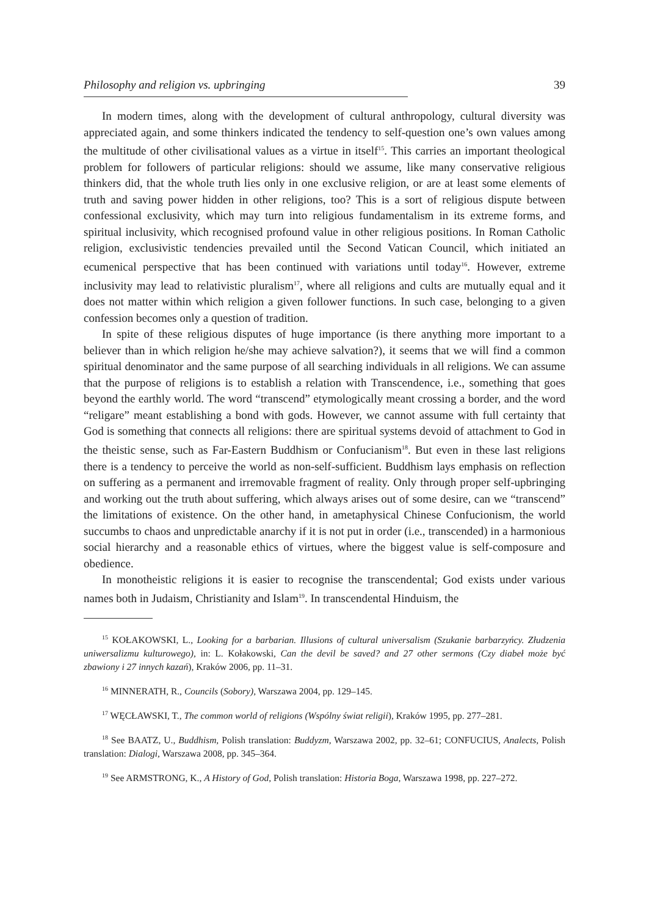Philosophy and religion vs. upbringing 39
In modern times, along with the development of cultural anthropology, cultural diversity was appreciated again, and some thinkers indicated the tendency to self-question one’s own values among the multitude of other civilisational values as a virtue in itself<sup>15</sup>. This carries an important theological problem for followers of particular religions: should we assume, like many conservative religious thinkers did, that the whole truth lies only in one exclusive religion, or are at least some elements of truth and saving power hidden in other religions, too? This is a sort of religious dispute between confessional exclusivity, which may turn into religious fundamentalism in its extreme forms, and spiritual inclusivity, which recognised profound value in other religious positions. In Roman Catholic religion, exclusivistic tendencies prevailed until the Second Vatican Council, which initiated an ecumenical perspective that has been continued with variations until today<sup>16</sup>. However, extreme inclusivity may lead to relativistic pluralism<sup>17</sup>, where all religions and cults are mutually equal and it does not matter within which religion a given follower functions. In such case, belonging to a given confession becomes only a question of tradition.
In spite of these religious disputes of huge importance (is there anything more important to a believer than in which religion he/she may achieve salvation?), it seems that we will find a common spiritual denominator and the same purpose of all searching individuals in all religions. We can assume that the purpose of religions is to establish a relation with Transcendence, i.e., something that goes beyond the earthly world. The word “transcend” etymologically meant crossing a border, and the word “religare” meant establishing a bond with gods. However, we cannot assume with full certainty that God is something that connects all religions: there are spiritual systems devoid of attachment to God in the theistic sense, such as Far-Eastern Buddhism or Confucianism<sup>18</sup>. But even in these last religions there is a tendency to perceive the world as non-self-sufficient. Buddhism lays emphasis on reflection on suffering as a permanent and irremovable fragment of reality. Only through proper self-upbringing and working out the truth about suffering, which always arises out of some desire, can we “transcend” the limitations of existence. On the other hand, in ametaphysical Chinese Confucionism, the world succumbs to chaos and unpredictable anarchy if it is not put in order (i.e., transcended) in a harmonious social hierarchy and a reasonable ethics of virtues, where the biggest value is self-composure and obedience.
In monotheistic religions it is easier to recognise the transcendental; God exists under various names both in Judaism, Christianity and Islam<sup>19</sup>. In transcendental Hinduism, the
<sup>15</sup> KOŁAKOWSKI, L., Looking for a barbarian. Illusions of cultural universalism (Szukanie barbarzyńcy. Złudzenia uniwersalizmu kulturowego), in: L. Kołakowski, Can the devil be saved? and 27 other sermons (Czy diabeł może być zbawiony i 27 innych kazań), Kraków 2006, pp. 11–31.
<sup>16</sup> MINNERATH, R., Councils (Sobory), Warszawa 2004, pp. 129–145.
<sup>17</sup> WĘCŁAWSKI, T., The common world of religions (Wspólny świat religii), Kraków 1995, pp. 277–281.
<sup>18</sup> See BAATZ, U., Buddhism, Polish translation: Buddyzm, Warszawa 2002, pp. 32–61; CONFUCIUS, Analects, Polish translation: Dialogi, Warszawa 2008, pp. 345–364.
<sup>19</sup> See ARMSTRONG, K., A History of God, Polish translation: Historia Boga, Warszawa 1998, pp. 227–272.